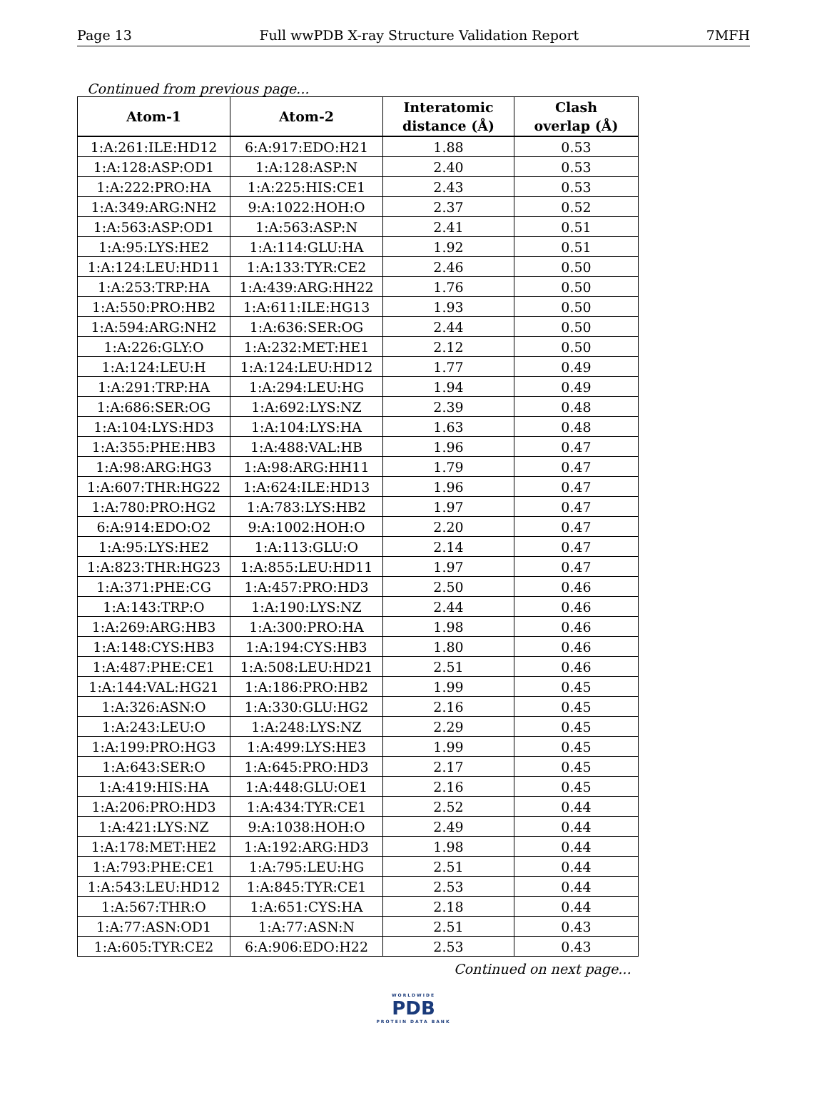Page 13 Full wwPDB X-ray Structure Validation Report 7MFH
Continued from previous page...
| Atom-1 | Atom-2 | Interatomic distance (Å) | Clash overlap (Å) |
| --- | --- | --- | --- |
| 1:A:261:ILE:HD12 | 6:A:917:EDO:H21 | 1.88 | 0.53 |
| 1:A:128:ASP:OD1 | 1:A:128:ASP:N | 2.40 | 0.53 |
| 1:A:222:PRO:HA | 1:A:225:HIS:CE1 | 2.43 | 0.53 |
| 1:A:349:ARG:NH2 | 9:A:1022:HOH:O | 2.37 | 0.52 |
| 1:A:563:ASP:OD1 | 1:A:563:ASP:N | 2.41 | 0.51 |
| 1:A:95:LYS:HE2 | 1:A:114:GLU:HA | 1.92 | 0.51 |
| 1:A:124:LEU:HD11 | 1:A:133:TYR:CE2 | 2.46 | 0.50 |
| 1:A:253:TRP:HA | 1:A:439:ARG:HH22 | 1.76 | 0.50 |
| 1:A:550:PRO:HB2 | 1:A:611:ILE:HG13 | 1.93 | 0.50 |
| 1:A:594:ARG:NH2 | 1:A:636:SER:OG | 2.44 | 0.50 |
| 1:A:226:GLY:O | 1:A:232:MET:HE1 | 2.12 | 0.50 |
| 1:A:124:LEU:H | 1:A:124:LEU:HD12 | 1.77 | 0.49 |
| 1:A:291:TRP:HA | 1:A:294:LEU:HG | 1.94 | 0.49 |
| 1:A:686:SER:OG | 1:A:692:LYS:NZ | 2.39 | 0.48 |
| 1:A:104:LYS:HD3 | 1:A:104:LYS:HA | 1.63 | 0.48 |
| 1:A:355:PHE:HB3 | 1:A:488:VAL:HB | 1.96 | 0.47 |
| 1:A:98:ARG:HG3 | 1:A:98:ARG:HH11 | 1.79 | 0.47 |
| 1:A:607:THR:HG22 | 1:A:624:ILE:HD13 | 1.96 | 0.47 |
| 1:A:780:PRO:HG2 | 1:A:783:LYS:HB2 | 1.97 | 0.47 |
| 6:A:914:EDO:O2 | 9:A:1002:HOH:O | 2.20 | 0.47 |
| 1:A:95:LYS:HE2 | 1:A:113:GLU:O | 2.14 | 0.47 |
| 1:A:823:THR:HG23 | 1:A:855:LEU:HD11 | 1.97 | 0.47 |
| 1:A:371:PHE:CG | 1:A:457:PRO:HD3 | 2.50 | 0.46 |
| 1:A:143:TRP:O | 1:A:190:LYS:NZ | 2.44 | 0.46 |
| 1:A:269:ARG:HB3 | 1:A:300:PRO:HA | 1.98 | 0.46 |
| 1:A:148:CYS:HB3 | 1:A:194:CYS:HB3 | 1.80 | 0.46 |
| 1:A:487:PHE:CE1 | 1:A:508:LEU:HD21 | 2.51 | 0.46 |
| 1:A:144:VAL:HG21 | 1:A:186:PRO:HB2 | 1.99 | 0.45 |
| 1:A:326:ASN:O | 1:A:330:GLU:HG2 | 2.16 | 0.45 |
| 1:A:243:LEU:O | 1:A:248:LYS:NZ | 2.29 | 0.45 |
| 1:A:199:PRO:HG3 | 1:A:499:LYS:HE3 | 1.99 | 0.45 |
| 1:A:643:SER:O | 1:A:645:PRO:HD3 | 2.17 | 0.45 |
| 1:A:419:HIS:HA | 1:A:448:GLU:OE1 | 2.16 | 0.45 |
| 1:A:206:PRO:HD3 | 1:A:434:TYR:CE1 | 2.52 | 0.44 |
| 1:A:421:LYS:NZ | 9:A:1038:HOH:O | 2.49 | 0.44 |
| 1:A:178:MET:HE2 | 1:A:192:ARG:HD3 | 1.98 | 0.44 |
| 1:A:793:PHE:CE1 | 1:A:795:LEU:HG | 2.51 | 0.44 |
| 1:A:543:LEU:HD12 | 1:A:845:TYR:CE1 | 2.53 | 0.44 |
| 1:A:567:THR:O | 1:A:651:CYS:HA | 2.18 | 0.44 |
| 1:A:77:ASN:OD1 | 1:A:77:ASN:N | 2.51 | 0.43 |
| 1:A:605:TYR:CE2 | 6:A:906:EDO:H22 | 2.53 | 0.43 |
Continued on next page...
WORLDWIDE
PDB
PROTEIN DATA BANK